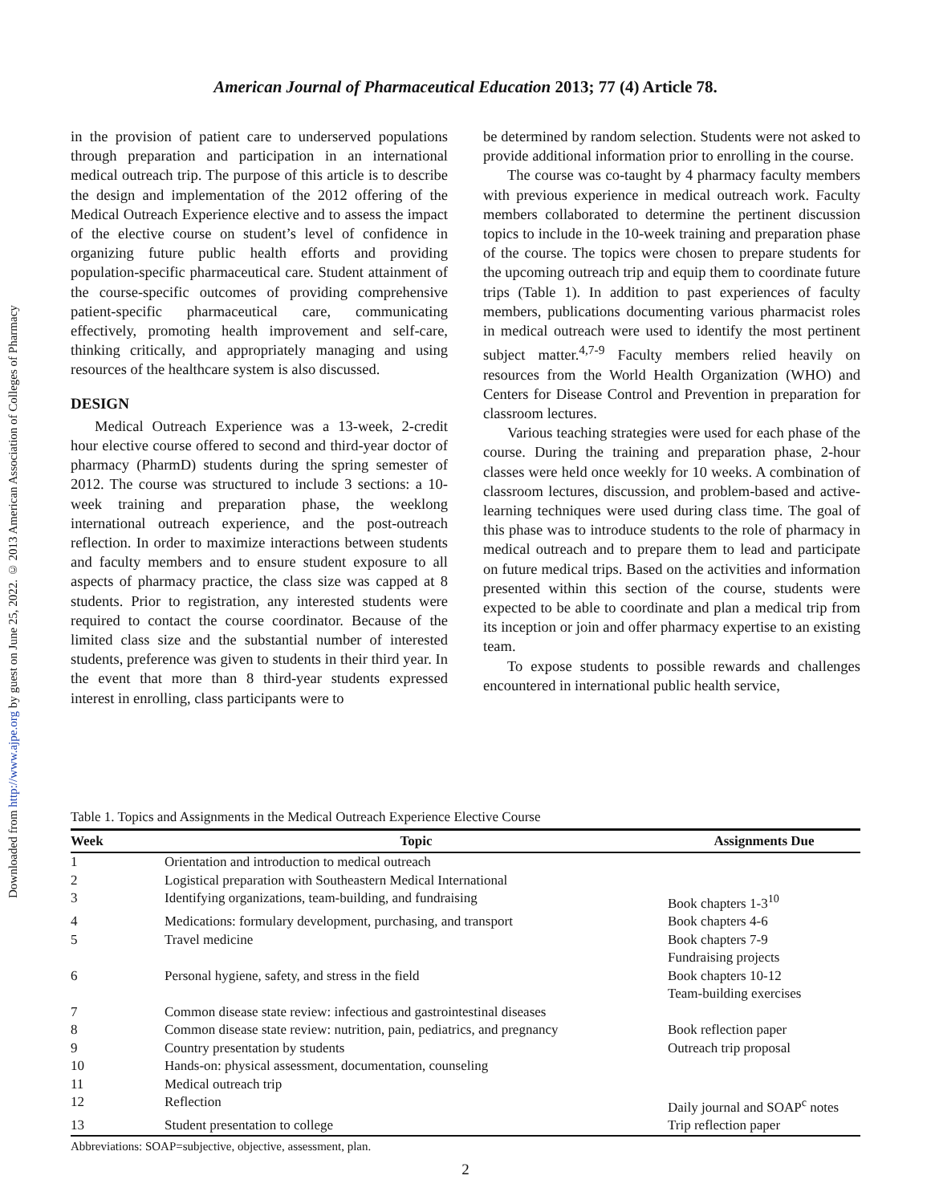Downloaded from http://www.ajpe.org by guest on June 25, 2022. © 2013 American Association of Colleges of Pharmacy
American Journal of Pharmaceutical Education 2013; 77 (4) Article 78.
in the provision of patient care to underserved populations through preparation and participation in an international medical outreach trip. The purpose of this article is to describe the design and implementation of the 2012 offering of the Medical Outreach Experience elective and to assess the impact of the elective course on student’s level of confidence in organizing future public health efforts and providing population-specific pharmaceutical care. Student attainment of the course-specific outcomes of providing comprehensive patient-specific pharmaceutical care, communicating effectively, promoting health improvement and self-care, thinking critically, and appropriately managing and using resources of the healthcare system is also discussed.
DESIGN
Medical Outreach Experience was a 13-week, 2-credit hour elective course offered to second and third-year doctor of pharmacy (PharmD) students during the spring semester of 2012. The course was structured to include 3 sections: a 10-week training and preparation phase, the weeklong international outreach experience, and the post-outreach reflection. In order to maximize interactions between students and faculty members and to ensure student exposure to all aspects of pharmacy practice, the class size was capped at 8 students. Prior to registration, any interested students were required to contact the course coordinator. Because of the limited class size and the substantial number of interested students, preference was given to students in their third year. In the event that more than 8 third-year students expressed interest in enrolling, class participants were to
be determined by random selection. Students were not asked to provide additional information prior to enrolling in the course.
The course was co-taught by 4 pharmacy faculty members with previous experience in medical outreach work. Faculty members collaborated to determine the pertinent discussion topics to include in the 10-week training and preparation phase of the course. The topics were chosen to prepare students for the upcoming outreach trip and equip them to coordinate future trips (Table 1). In addition to past experiences of faculty members, publications documenting various pharmacist roles in medical outreach were used to identify the most pertinent subject matter.<sup>4,7-9</sup> Faculty members relied heavily on resources from the World Health Organization (WHO) and Centers for Disease Control and Prevention in preparation for classroom lectures.
Various teaching strategies were used for each phase of the course. During the training and preparation phase, 2-hour classes were held once weekly for 10 weeks. A combination of classroom lectures, discussion, and problem-based and active-learning techniques were used during class time. The goal of this phase was to introduce students to the role of pharmacy in medical outreach and to prepare them to lead and participate on future medical trips. Based on the activities and information presented within this section of the course, students were expected to be able to coordinate and plan a medical trip from its inception or join and offer pharmacy expertise to an existing team.
To expose students to possible rewards and challenges encountered in international public health service,
Table 1. Topics and Assignments in the Medical Outreach Experience Elective Course
| Week | Topic | Assignments Due |
| --- | --- | --- |
| 1 | Orientation and introduction to medical outreach | |
| 2 | Logistical preparation with Southeastern Medical International | |
| 3 | Identifying organizations, team-building, and fundraising | Book chapters 1-3<sup>10</sup> |
| 4 | Medications: formulary development, purchasing, and transport | Book chapters 4-6 |
| 5 | Travel medicine | Book chapters 7-9 Fundraising projects |
| 6 | Personal hygiene, safety, and stress in the field | Book chapters 10-12 Team-building exercises |
| 7 | Common disease state review: infectious and gastrointestinal diseases | |
| 8 | Common disease state review: nutrition, pain, pediatrics, and pregnancy | Book reflection paper |
| 9 | Country presentation by students | Outreach trip proposal |
| 10 | Hands-on: physical assessment, documentation, counseling | |
| 11 | Medical outreach trip | |
| 12 | Reflection | Daily journal and SOAP<sup>c</sup> notes |
| 13 | Student presentation to college | Trip reflection paper |
Abbreviations: SOAP=subjective, objective, assessment, plan.
2